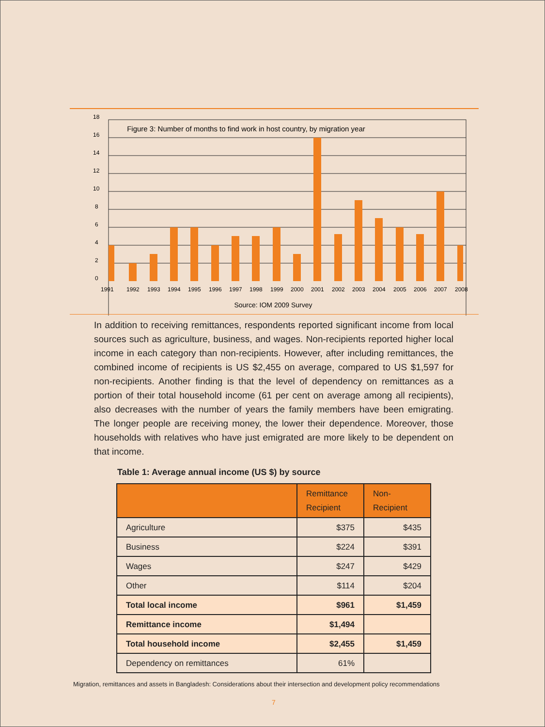Figure 3: Number of months to find work in host country, by migration year
18
16
14
12
10
8
6
4
2
0
1991
1992
1993
1994
1995
1996
1997
1998
1999
2000
2001
2002
2003
2004
2005
2006
2007
2008
Source: IOM 2009 Survey
In addition to receiving remittances, respondents reported significant income from local sources such as agriculture, business, and wages. Non-recipients reported higher local income in each category than non-recipients. However, after including remittances, the combined income of recipients is US $2,455 on average, compared to US $1,597 for non-recipients. Another finding is that the level of dependency on remittances as a portion of their total household income (61 per cent on average among all recipients), also decreases with the number of years the family members have been emigrating. The longer people are receiving money, the lower their dependence. Moreover, those households with relatives who have just emigrated are more likely to be dependent on that income.
Table 1: Average annual income (US $) by source
| | Remittance Recipient | Non- Recipient |
| --- | --- | --- |
| Agriculture | $375 | $435 |
| Business | $224 | $391 |
| Wages | $247 | $429 |
| Other | $114 | $204 |
| Total local income | $961 | $1,459 |
| Remittance income | $1,494 | |
| Total household income | $2,455 | $1,459 |
| Dependency on remittances | 61% | |
Migration, remittances and assets in Bangladesh: Considerations about their intersection and development policy recommendations
7